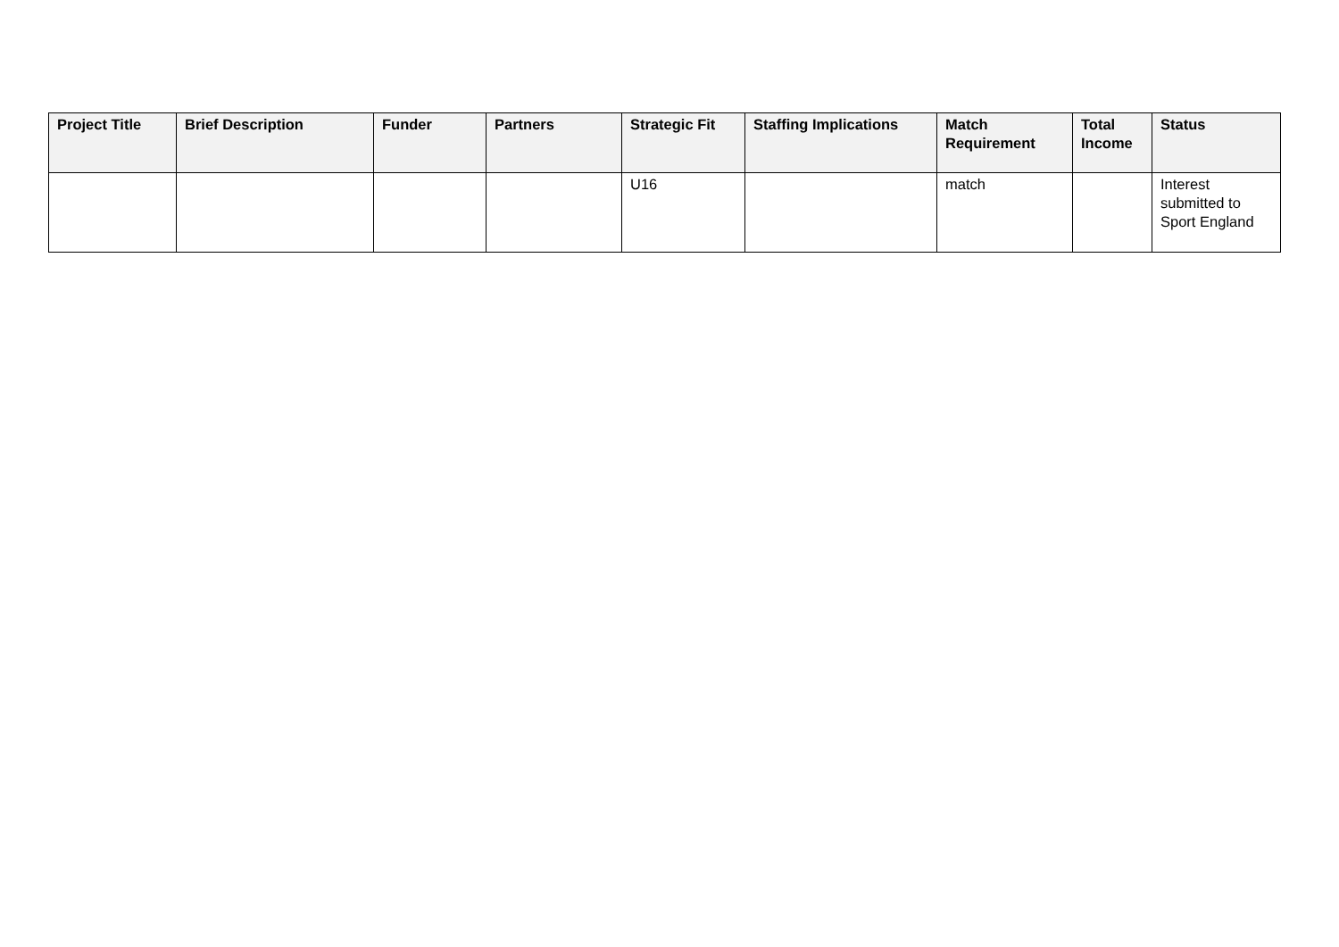| Project Title | Brief Description | Funder | Partners | Strategic Fit | Staffing Implications | Match Requirement | Total Income | Status |
| --- | --- | --- | --- | --- | --- | --- | --- | --- |
| | | | | U16 | | match | | Interest submitted to Sport England |